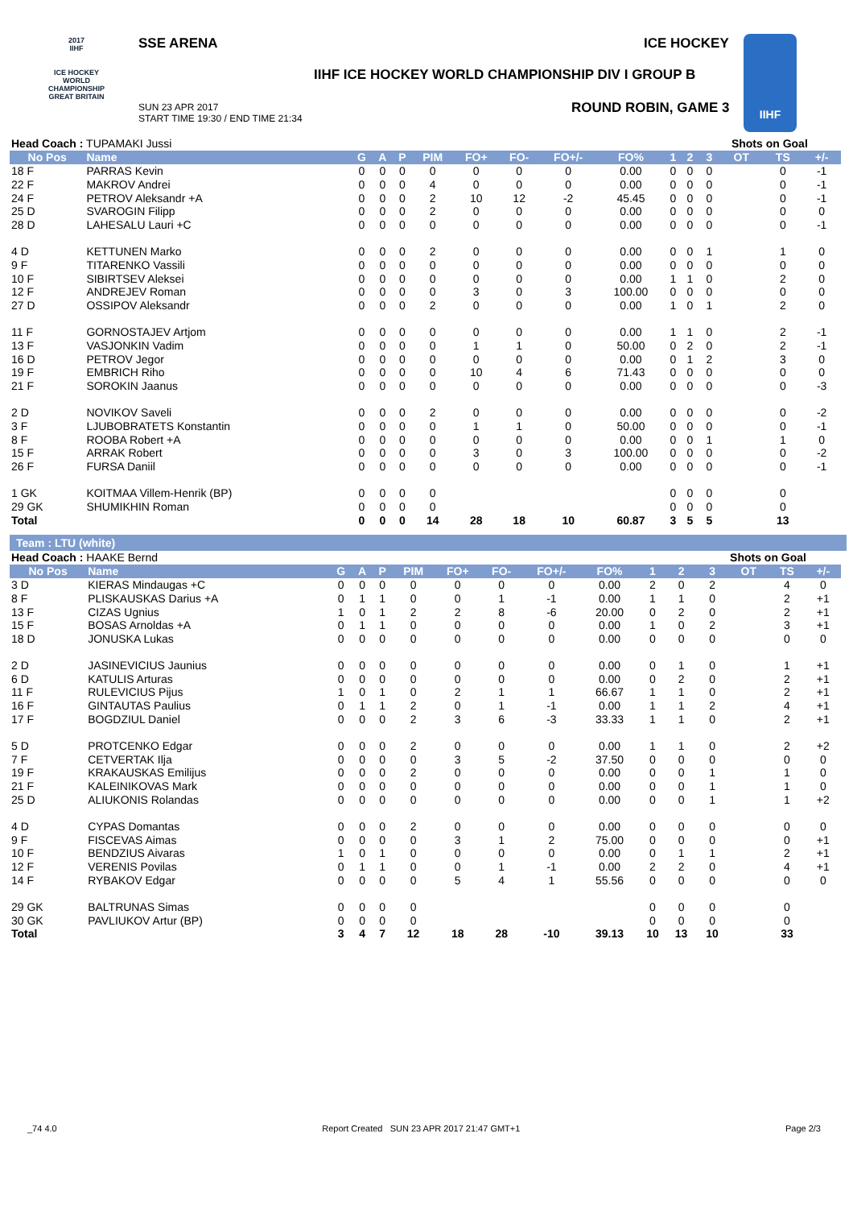2017
IIHF
ICE HOCKEY WORLD CHAMPIONSHIP
GREAT BRITAIN
SSE ARENA ICE HOCKEY
IIHF ICE HOCKEY WORLD CHAMPIONSHIP DIV I GROUP B
SUN 23 APR 2017
START TIME 19:30 / END TIME 21:34
ROUND ROBIN, GAME 3
IIHF
| Head Coach : TUPAMAKI Jussi | | | | | | | | | | | | Shots on Goal | | | | |
| No Pos | Name | G | A | P | PIM | FO+ | FO- | FO+/- | FO% | 1 | 2 | 3 | OT | TS | +/- | |
| 18 F | PARRAS Kevin | 0 | 0 | 0 | 0 | 0 | 0 | 0 | 0.00 | 0 | 0 | 0 | | 0 | -1 | |
| 22 F | MAKROV Andrei | 0 | 0 | 0 | 4 | 0 | 0 | 0 | 0.00 | 0 | 0 | 0 | | 0 | -1 | |
| 24 F | PETROV Aleksandr +A | 0 | 0 | 0 | 2 | 10 | 12 | -2 | 45.45 | 0 | 0 | 0 | | 0 | -1 | |
| 25 D | SVAROGIN Filipp | 0 | 0 | 0 | 2 | 0 | 0 | 0 | 0.00 | 0 | 0 | 0 | | 0 | 0 | |
| 28 D | LAHESALU Lauri +C | 0 | 0 | 0 | 0 | 0 | 0 | 0 | 0.00 | 0 | 0 | 0 | | 0 | -1 | |
| 4 D | KETTUNEN Marko | 0 | 0 | 0 | 2 | 0 | 0 | 0 | 0.00 | 0 | 0 | 1 | | 1 | 0 | |
| 9 F | TITARENKO Vassili | 0 | 0 | 0 | 0 | 0 | 0 | 0 | 0.00 | 0 | 0 | 0 | | 0 | 0 | |
| 10 F | SIBIRTSEV Aleksei | 0 | 0 | 0 | 0 | 0 | 0 | 0 | 0.00 | 1 | 1 | 0 | | 2 | 0 | |
| 12 F | ANDREJEV Roman | 0 | 0 | 0 | 0 | 3 | 0 | 3 | 100.00 | 0 | 0 | 0 | | 0 | 0 | |
| 27 D | OSSIPOV Aleksandr | 0 | 0 | 0 | 2 | 0 | 0 | 0 | 0.00 | 1 | 0 | 1 | | 2 | 0 | |
| 11 F | GORNOSTAJEV Artjom | 0 | 0 | 0 | 0 | 0 | 0 | 0 | 0.00 | 1 | 1 | 0 | | 2 | -1 | |
| 13 F | VASJONKIN Vadim | 0 | 0 | 0 | 0 | 1 | 1 | 0 | 50.00 | 0 | 2 | 0 | | 2 | -1 | |
| 16 D | PETROV Jegor | 0 | 0 | 0 | 0 | 0 | 0 | 0 | 0.00 | 0 | 1 | 2 | | 3 | 0 | |
| 19 F | EMBRICH Riho | 0 | 0 | 0 | 0 | 10 | 4 | 6 | 71.43 | 0 | 0 | 0 | | 0 | 0 | |
| 21 F | SOROKIN Jaanus | 0 | 0 | 0 | 0 | 0 | 0 | 0 | 0.00 | 0 | 0 | 0 | | 0 | -3 | |
| 2 D | NOVIKOV Saveli | 0 | 0 | 0 | 2 | 0 | 0 | 0 | 0.00 | 0 | 0 | 0 | | 0 | -2 | |
| 3 F | LJUBOBRATETS Konstantin | 0 | 0 | 0 | 0 | 1 | 1 | 0 | 50.00 | 0 | 0 | 0 | | 0 | -1 | |
| 8 F | ROOBA Robert +A | 0 | 0 | 0 | 0 | 0 | 0 | 0 | 0.00 | 0 | 0 | 1 | | 1 | 0 | |
| 15 F | ARRAK Robert | 0 | 0 | 0 | 0 | 3 | 0 | 3 | 100.00 | 0 | 0 | 0 | | 0 | -2 | |
| 26 F | FURSA Daniil | 0 | 0 | 0 | 0 | 0 | 0 | 0 | 0.00 | 0 | 0 | 0 | | 0 | -1 | |
| 1 GK | KOITMAA Villem-Henrik (BP) | 0 | 0 | 0 | 0 | | | | | 0 | 0 | 0 | | 0 | | |
| 29 GK | SHUMIKHIN Roman | 0 | 0 | 0 | 0 | | | | | 0 | 0 | 0 | | 0 | | |
| Total | | 0 | 0 | 0 | 14 | 28 | 18 | 10 | 60.87 | 3 | 5 | 5 | | 13 | | |
Team : LTU (white)
| Head Coach : HAAKE Bernd | | | | | | | | | | | | Shots on Goal | | | | |
| No Pos | Name | G | A | P | PIM | FO+ | FO- | FO+/- | FO% | 1 | 2 | 3 | OT | TS | +/- | |
| 3 D | KIERAS Mindaugas +C | 0 | 0 | 0 | 0 | 0 | 0 | 0 | 0.00 | 2 | 0 | 2 | | 4 | 0 | |
| 8 F | PLISKAUSKAS Darius +A | 0 | 1 | 1 | 0 | 0 | 1 | -1 | 0.00 | 1 | 1 | 0 | | 2 | +1 | |
| 13 F | CIZAS Ugnius | 1 | 0 | 1 | 2 | 2 | 8 | -6 | 20.00 | 0 | 2 | 0 | | 2 | +1 | |
| 15 F | BOSAS Arnoldas +A | 0 | 1 | 1 | 0 | 0 | 0 | 0 | 0.00 | 1 | 0 | 2 | | 3 | +1 | |
| 18 D | JONUSKA Lukas | 0 | 0 | 0 | 0 | 0 | 0 | 0 | 0.00 | 0 | 0 | 0 | | 0 | 0 | |
| 2 D | JASINEVICIUS Jaunius | 0 | 0 | 0 | 0 | 0 | 0 | 0 | 0.00 | 0 | 1 | 0 | | 1 | +1 | |
| 6 D | KATULIS Arturas | 0 | 0 | 0 | 0 | 0 | 0 | 0 | 0.00 | 0 | 2 | 0 | | 2 | +1 | |
| 11 F | RULEVICIUS Pijus | 1 | 0 | 1 | 0 | 2 | 1 | 1 | 66.67 | 1 | 1 | 0 | | 2 | +1 | |
| 16 F | GINTAUTAS Paulius | 0 | 1 | 1 | 2 | 0 | 1 | -1 | 0.00 | 1 | 1 | 2 | | 4 | +1 | |
| 17 F | BOGDZIUL Daniel | 0 | 0 | 0 | 2 | 3 | 6 | -3 | 33.33 | 1 | 1 | 0 | | 2 | +1 | |
| 5 D | PROTCENKO Edgar | 0 | 0 | 0 | 2 | 0 | 0 | 0 | 0.00 | 1 | 1 | 0 | | 2 | +2 | |
| 7 F | CETVERTAK Ilja | 0 | 0 | 0 | 0 | 3 | 5 | -2 | 37.50 | 0 | 0 | 0 | | 0 | 0 | |
| 19 F | KRAKAUSKAS Emilijus | 0 | 0 | 0 | 2 | 0 | 0 | 0 | 0.00 | 0 | 0 | 1 | | 1 | 0 | |
| 21 F | KALEINIKOVAS Mark | 0 | 0 | 0 | 0 | 0 | 0 | 0 | 0.00 | 0 | 0 | 1 | | 1 | 0 | |
| 25 D | ALIUKONIS Rolandas | 0 | 0 | 0 | 0 | 0 | 0 | 0 | 0.00 | 0 | 0 | 1 | | 1 | +2 | |
| 4 D | CYPAS Domantas | 0 | 0 | 0 | 2 | 0 | 0 | 0 | 0.00 | 0 | 0 | 0 | | 0 | 0 | |
| 9 F | FISCEVAS Aimas | 0 | 0 | 0 | 0 | 3 | 1 | 2 | 75.00 | 0 | 0 | 0 | | 0 | +1 | |
| 10 F | BENDZIUS Aivaras | 1 | 0 | 1 | 0 | 0 | 0 | 0 | 0.00 | 0 | 1 | 1 | | 2 | +1 | |
| 12 F | VERENIS Povilas | 0 | 1 | 1 | 0 | 0 | 1 | -1 | 0.00 | 2 | 2 | 0 | | 4 | +1 | |
| 14 F | RYBAKOV Edgar | 0 | 0 | 0 | 0 | 5 | 4 | 1 | 55.56 | 0 | 0 | 0 | | 0 | 0 | |
| 29 GK | BALTRUNAS Simas | 0 | 0 | 0 | 0 | | | | | 0 | 0 | 0 | | 0 | | |
| 30 GK | PAVLIUKOV Artur (BP) | 0 | 0 | 0 | 0 | | | | | 0 | 0 | 0 | | 0 | | |
| Total | | 3 | 4 | 7 | 12 | 18 | 28 | -10 | 39.13 | 10 | 13 | 10 | | 33 | | |
_74 4.0 Report Created SUN 23 APR 2017 21:47 GMT+1 Page 2/3